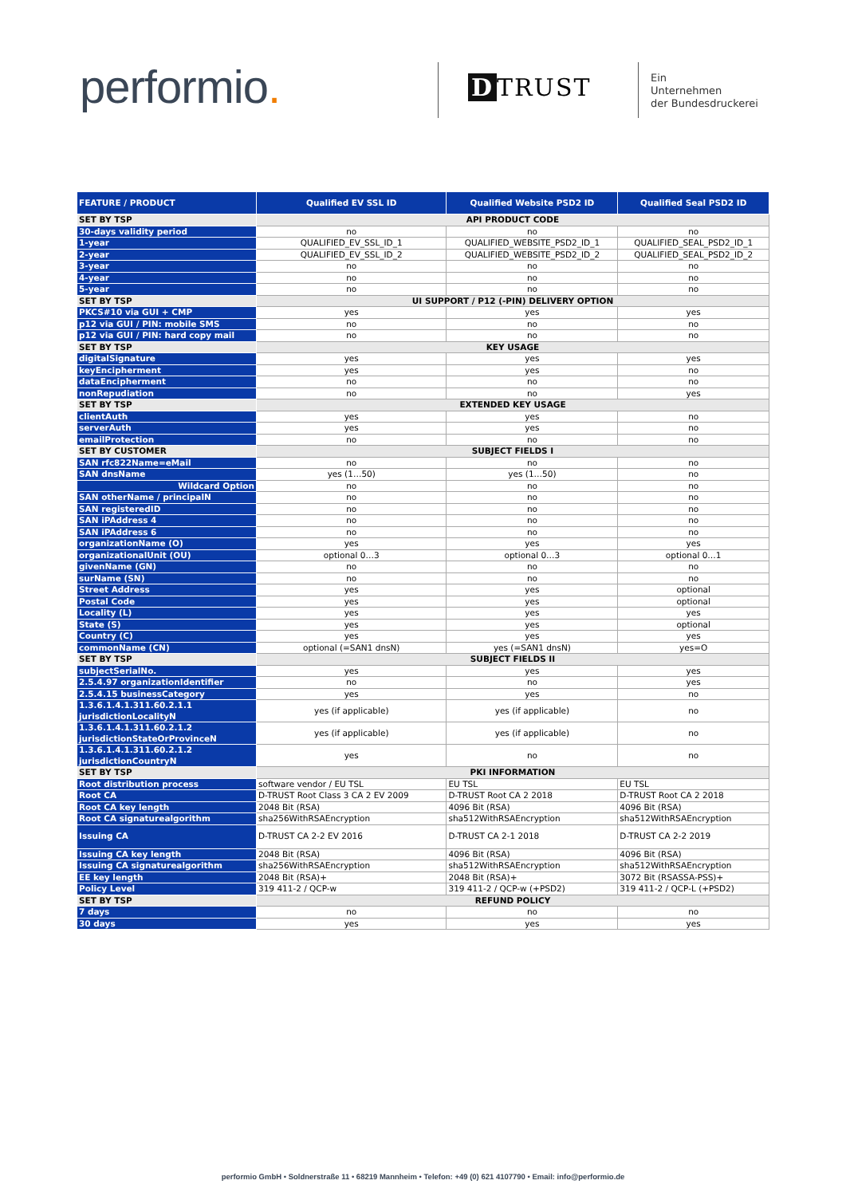performio. D TRUST
Ein
Unternehmen
der Bundesdruckerei
| FEATURE / PRODUCT | Qualified EV SSL ID | Qualified Website PSD2 ID | Qualified Seal PSD2 ID |
| --- | --- | --- | --- |
| SET BY TSP | API PRODUCT CODE | | |
| 30-days validity period | no | no | no |
| 1-year | QUALIFIED_EV_SSL_ID_1 | QUALIFIED_WEBSITE_PSD2_ID_1 | QUALIFIED_SEAL_PSD2_ID_1 |
| 2-year | QUALIFIED_EV_SSL_ID_2 | QUALIFIED_WEBSITE_PSD2_ID_2 | QUALIFIED_SEAL_PSD2_ID_2 |
| 3-year | no | no | no |
| 4-year | no | no | no |
| 5-year | no | no | no |
| SET BY TSP | UI SUPPORT / P12 (-PIN) DELIVERY OPTION | | |
| PKCS#10 via GUI + CMP | yes | yes | yes |
| p12 via GUI / PIN: mobile SMS | no | no | no |
| p12 via GUI / PIN: hard copy mail | no | no | no |
| SET BY TSP | KEY USAGE | | |
| digitalSignature | yes | yes | yes |
| keyEncipherment | yes | yes | no |
| dataEncipherment | no | no | no |
| nonRepudiation | no | no | yes |
| SET BY TSP | EXTENDED KEY USAGE | | |
| clientAuth | yes | yes | no |
| serverAuth | yes | yes | no |
| emailProtection | no | no | no |
| SET BY CUSTOMER | SUBJECT FIELDS I | | |
| SAN rfc822Name=eMail | no | no | no |
| SAN dnsName | yes (1…50) | yes (1…50) | no |
| Wildcard Option | no | no | no |
| SAN otherName / principalN | no | no | no |
| SAN registeredID | no | no | no |
| SAN iPAddress 4 | no | no | no |
| SAN iPAddress 6 | no | no | no |
| organizationName (O) | yes | yes | yes |
| organizationalUnit (OU) | optional 0…3 | optional 0…3 | optional 0…1 |
| givenName (GN) | no | no | no |
| surName (SN) | no | no | no |
| Street Address | yes | yes | optional |
| Postal Code | yes | yes | optional |
| Locality (L) | yes | yes | yes |
| State (S) | yes | yes | optional |
| Country (C) | yes | yes | yes |
| commonName (CN) | optional (=SAN1 dnsN) | yes (=SAN1 dnsN) | yes=O |
| SET BY TSP | SUBJECT FIELDS II | | |
| subjectSerialNo. | yes | yes | yes |
| 2.5.4.97 organizationIdentifier | no | no | yes |
| 2.5.4.15 businessCategory | yes | yes | no |
| 1.3.6.1.4.1.311.60.2.1.1 jurisdictionLocalityN | yes (if applicable) | yes (if applicable) | no |
| 1.3.6.1.4.1.311.60.2.1.2 jurisdictionStateOrProvinceN | yes (if applicable) | yes (if applicable) | no |
| 1.3.6.1.4.1.311.60.2.1.2 jurisdictionCountryN | yes | no | no |
| SET BY TSP | PKI INFORMATION | | |
| Root distribution process | software vendor / EU TSL | EU TSL | EU TSL |
| Root CA | D-TRUST Root Class 3 CA 2 EV 2009 | D-TRUST Root CA 2 2018 | D-TRUST Root CA 2 2018 |
| Root CA key length | 2048 Bit (RSA) | 4096 Bit (RSA) | 4096 Bit (RSA) |
| Root CA signaturealgorithm | sha256WithRSAEncryption | sha512WithRSAEncryption | sha512WithRSAEncryption |
| Issuing CA | D-TRUST CA 2-2 EV 2016 | D-TRUST CA 2-1 2018 | D-TRUST CA 2-2 2019 |
| Issuing CA key length | 2048 Bit (RSA) | 4096 Bit (RSA) | 4096 Bit (RSA) |
| Issuing CA signaturealgorithm | sha256WithRSAEncryption | sha512WithRSAEncryption | sha512WithRSAEncryption |
| EE key length | 2048 Bit (RSA)+ | 2048 Bit (RSA)+ | 3072 Bit (RSASSA-PSS)+ |
| Policy Level | 319 411-2 / QCP-w | 319 411-2 / QCP-w (+PSD2) | 319 411-2 / QCP-L (+PSD2) |
| SET BY TSP | REFUND POLICY | | |
| 7 days | no | no | no |
| 30 days | yes | yes | yes |
performio GmbH • Soldnerstraße 11 • 68219 Mannheim • Telefon: +49 (0) 621 4107790 • Email: info@performio.de